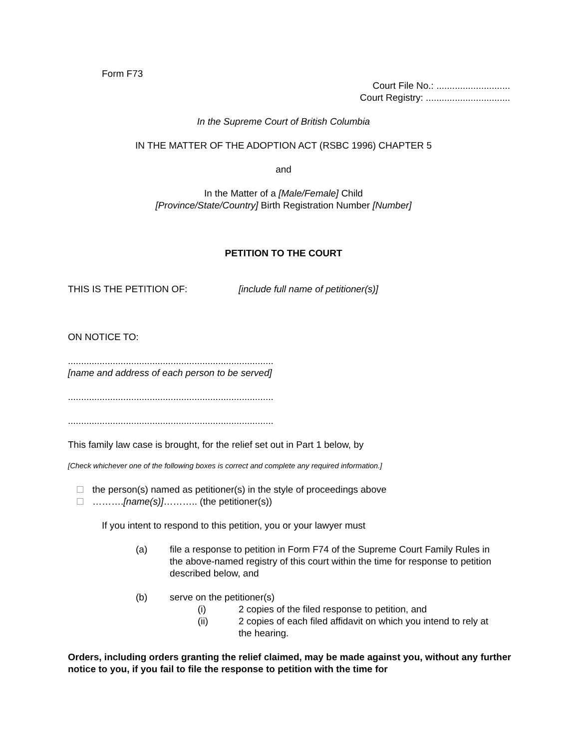Form F73
Court File No.: ............................
Court Registry: ................................
In the Supreme Court of British Columbia
IN THE MATTER OF THE ADOPTION ACT (RSBC 1996) CHAPTER 5
and
In the Matter of a [Male/Female] Child
[Province/State/Country] Birth Registration Number [Number]
PETITION TO THE COURT
THIS IS THE PETITION OF: [include full name of petitioner(s)]
ON NOTICE TO:
..............................................................................
[name and address of each person to be served]
..............................................................................
..............................................................................
This family law case is brought, for the relief set out in Part 1 below, by
[Check whichever one of the following boxes is correct and complete any required information.]
the person(s) named as petitioner(s) in the style of proceedings above
……….[name(s)]……….. (the petitioner(s))
If you intent to respond to this petition, you or your lawyer must
(a) file a response to petition in Form F74 of the Supreme Court Family Rules in the above-named registry of this court within the time for response to petition described below, and
(b) serve on the petitioner(s)
(i) 2 copies of the filed response to petition, and
(ii) 2 copies of each filed affidavit on which you intend to rely at the hearing.
Orders, including orders granting the relief claimed, may be made against you, without any further notice to you, if you fail to file the response to petition with the time for